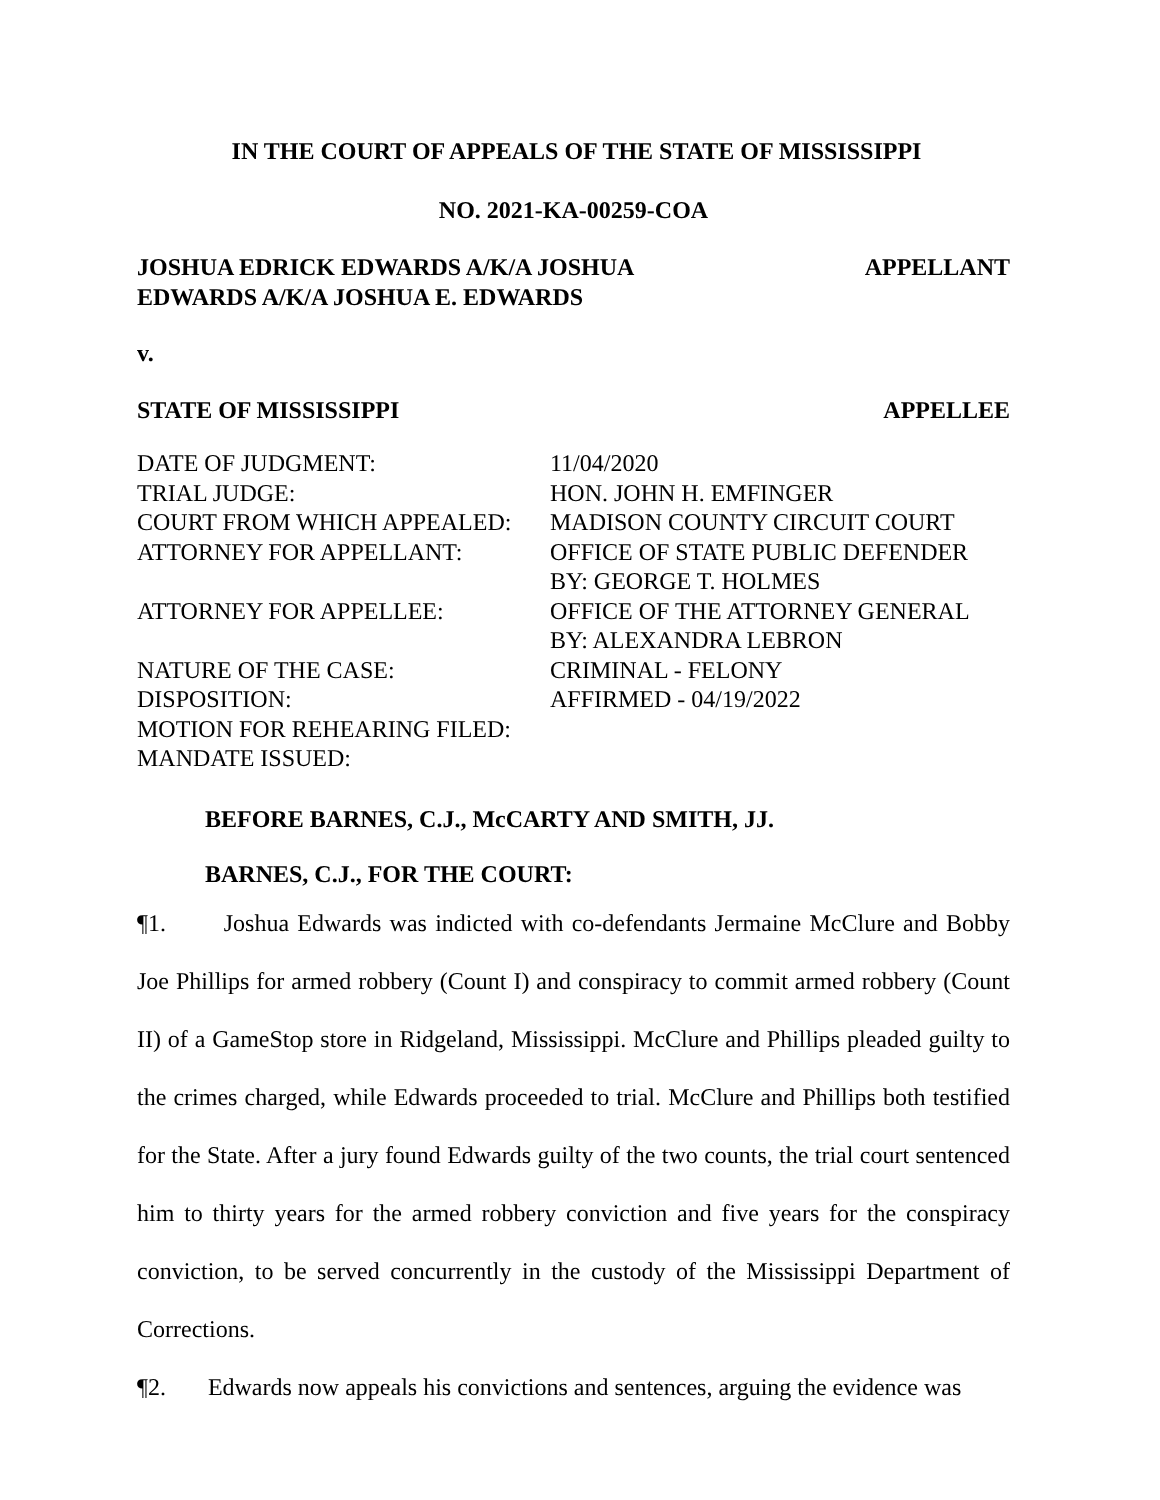IN THE COURT OF APPEALS OF THE STATE OF MISSISSIPPI
NO. 2021-KA-00259-COA
JOSHUA EDRICK EDWARDS A/K/A JOSHUA
EDWARDS A/K/A JOSHUA E. EDWARDS
APPELLANT
v.
STATE OF MISSISSIPPI APPELLEE
| DATE OF JUDGMENT: | 11/04/2020 |
| TRIAL JUDGE: | HON. JOHN H. EMFINGER |
| COURT FROM WHICH APPEALED: | MADISON COUNTY CIRCUIT COURT |
| ATTORNEY FOR APPELLANT: | OFFICE OF STATE PUBLIC DEFENDER BY: GEORGE T. HOLMES |
| ATTORNEY FOR APPELLEE: | OFFICE OF THE ATTORNEY GENERAL BY: ALEXANDRA LEBRON |
| NATURE OF THE CASE: | CRIMINAL - FELONY |
| DISPOSITION: | AFFIRMED - 04/19/2022 |
| MOTION FOR REHEARING FILED: | |
| MANDATE ISSUED: | |
BEFORE BARNES, C.J., McCARTY AND SMITH, JJ.
BARNES, C.J., FOR THE COURT:
¶1. Joshua Edwards was indicted with co-defendants Jermaine McClure and Bobby Joe Phillips for armed robbery (Count I) and conspiracy to commit armed robbery (Count II) of a GameStop store in Ridgeland, Mississippi. McClure and Phillips pleaded guilty to the crimes charged, while Edwards proceeded to trial. McClure and Phillips both testified for the State. After a jury found Edwards guilty of the two counts, the trial court sentenced him to thirty years for the armed robbery conviction and five years for the conspiracy conviction, to be served concurrently in the custody of the Mississippi Department of Corrections.
¶2. Edwards now appeals his convictions and sentences, arguing the evidence was